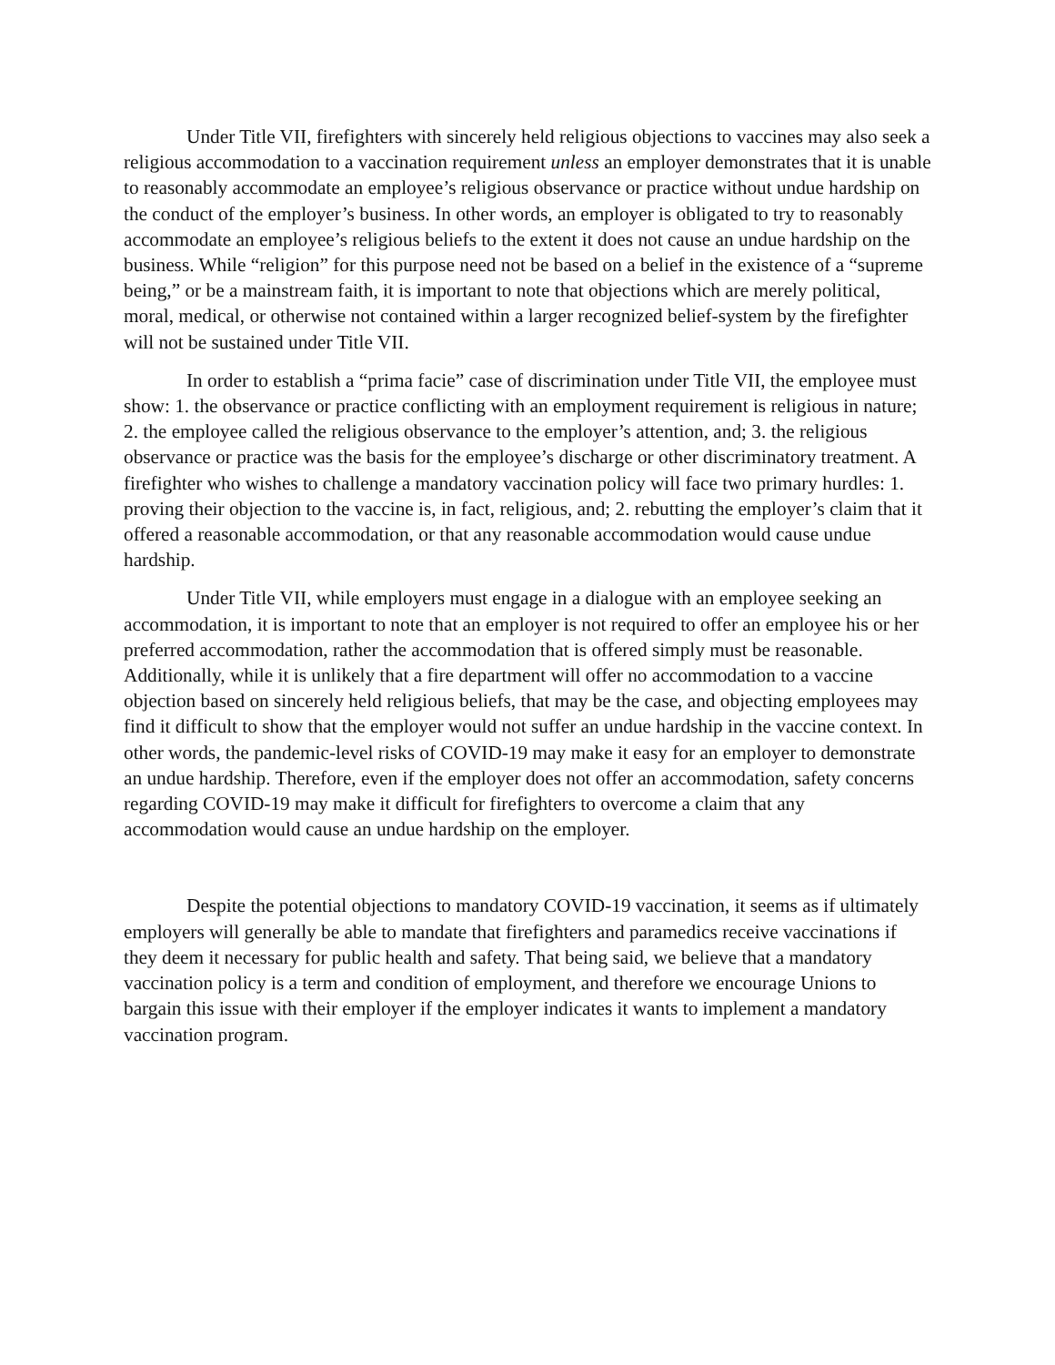Under Title VII, firefighters with sincerely held religious objections to vaccines may also seek a religious accommodation to a vaccination requirement unless an employer demonstrates that it is unable to reasonably accommodate an employee’s religious observance or practice without undue hardship on the conduct of the employer’s business. In other words, an employer is obligated to try to reasonably accommodate an employee’s religious beliefs to the extent it does not cause an undue hardship on the business. While “religion” for this purpose need not be based on a belief in the existence of a “supreme being,” or be a mainstream faith, it is important to note that objections which are merely political, moral, medical, or otherwise not contained within a larger recognized belief-system by the firefighter will not be sustained under Title VII.
In order to establish a “prima facie” case of discrimination under Title VII, the employee must show: 1. the observance or practice conflicting with an employment requirement is religious in nature; 2. the employee called the religious observance to the employer’s attention, and; 3. the religious observance or practice was the basis for the employee’s discharge or other discriminatory treatment. A firefighter who wishes to challenge a mandatory vaccination policy will face two primary hurdles: 1. proving their objection to the vaccine is, in fact, religious, and; 2. rebutting the employer’s claim that it offered a reasonable accommodation, or that any reasonable accommodation would cause undue hardship.
Under Title VII, while employers must engage in a dialogue with an employee seeking an accommodation, it is important to note that an employer is not required to offer an employee his or her preferred accommodation, rather the accommodation that is offered simply must be reasonable. Additionally, while it is unlikely that a fire department will offer no accommodation to a vaccine objection based on sincerely held religious beliefs, that may be the case, and objecting employees may find it difficult to show that the employer would not suffer an undue hardship in the vaccine context. In other words, the pandemic-level risks of COVID-19 may make it easy for an employer to demonstrate an undue hardship. Therefore, even if the employer does not offer an accommodation, safety concerns regarding COVID-19 may make it difficult for firefighters to overcome a claim that any accommodation would cause an undue hardship on the employer.
Despite the potential objections to mandatory COVID-19 vaccination, it seems as if ultimately employers will generally be able to mandate that firefighters and paramedics receive vaccinations if they deem it necessary for public health and safety. That being said, we believe that a mandatory vaccination policy is a term and condition of employment, and therefore we encourage Unions to bargain this issue with their employer if the employer indicates it wants to implement a mandatory vaccination program.